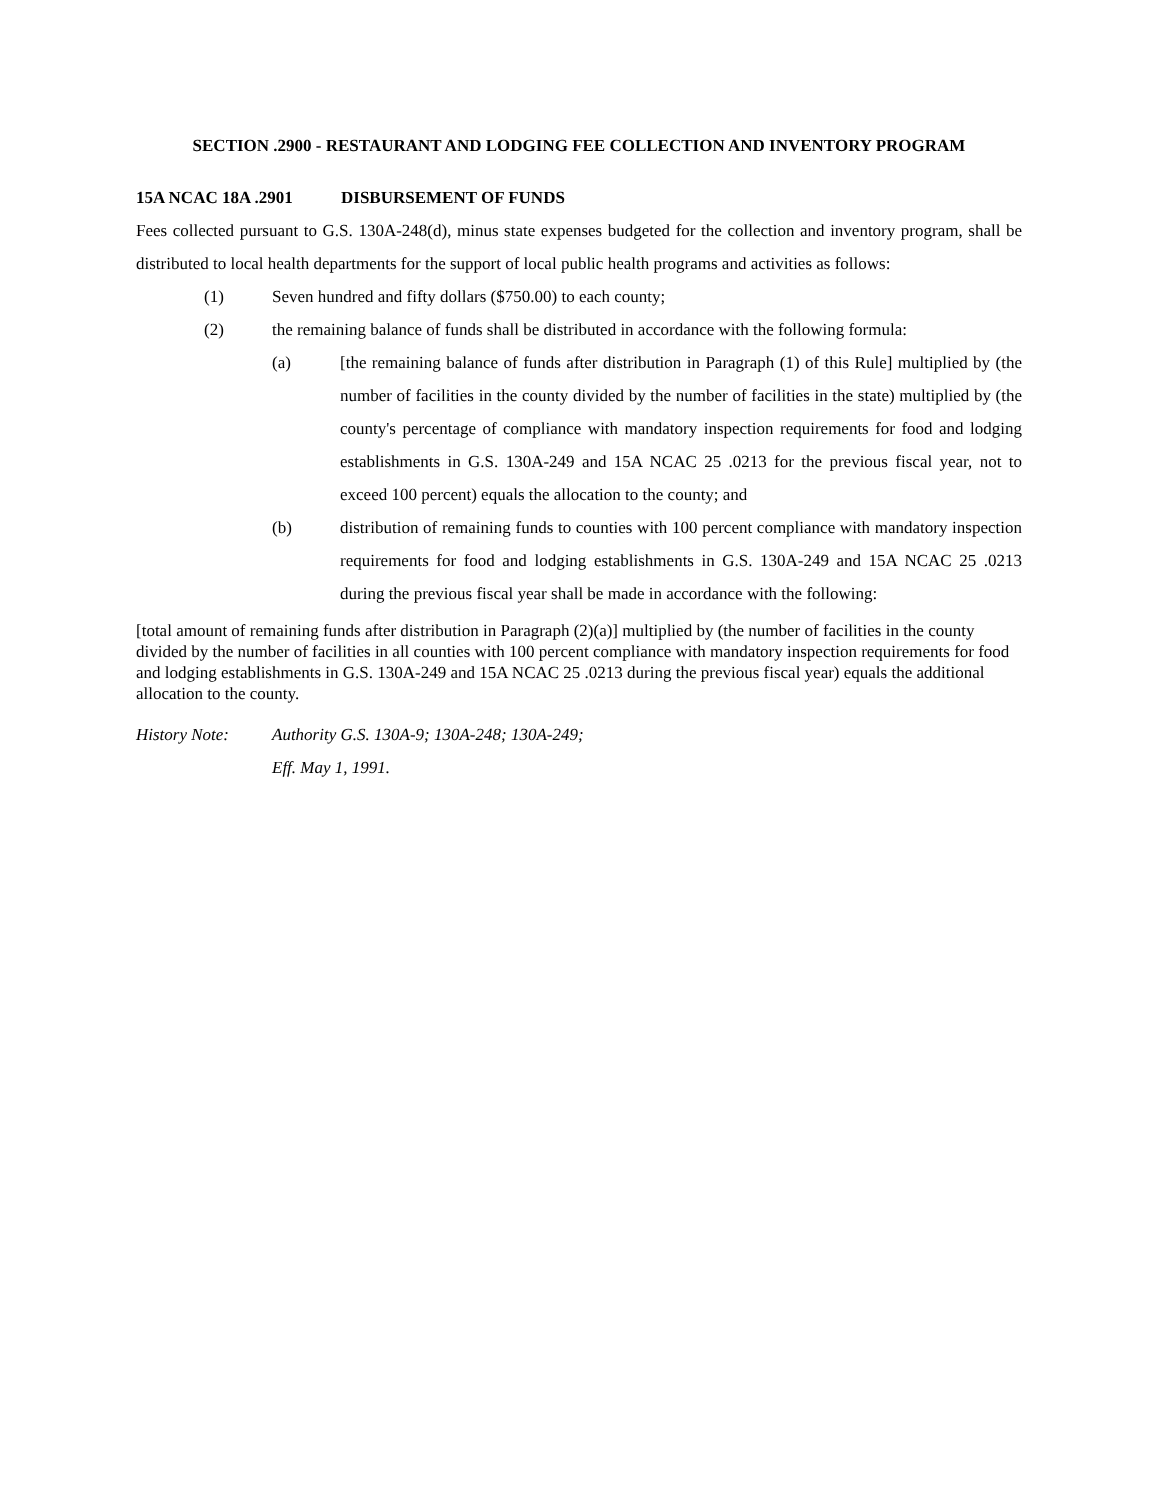SECTION .2900 - RESTAURANT AND LODGING FEE COLLECTION AND INVENTORY PROGRAM
15A NCAC 18A .2901 DISBURSEMENT OF FUNDS
Fees collected pursuant to G.S. 130A-248(d), minus state expenses budgeted for the collection and inventory program, shall be distributed to local health departments for the support of local public health programs and activities as follows:
(1) Seven hundred and fifty dollars ($750.00) to each county;
(2) the remaining balance of funds shall be distributed in accordance with the following formula:
(a) [the remaining balance of funds after distribution in Paragraph (1) of this Rule] multiplied by (the number of facilities in the county divided by the number of facilities in the state) multiplied by (the county's percentage of compliance with mandatory inspection requirements for food and lodging establishments in G.S. 130A-249 and 15A NCAC 25 .0213 for the previous fiscal year, not to exceed 100 percent) equals the allocation to the county; and
(b) distribution of remaining funds to counties with 100 percent compliance with mandatory inspection requirements for food and lodging establishments in G.S. 130A-249 and 15A NCAC 25 .0213 during the previous fiscal year shall be made in accordance with the following:
[total amount of remaining funds after distribution in Paragraph (2)(a)] multiplied by (the number of facilities in the county divided by the number of facilities in all counties with 100 percent compliance with mandatory inspection requirements for food and lodging establishments in G.S. 130A-249 and 15A NCAC 25 .0213 during the previous fiscal year) equals the additional allocation to the county.
History Note: Authority G.S. 130A-9; 130A-248; 130A-249;
Eff. May 1, 1991.